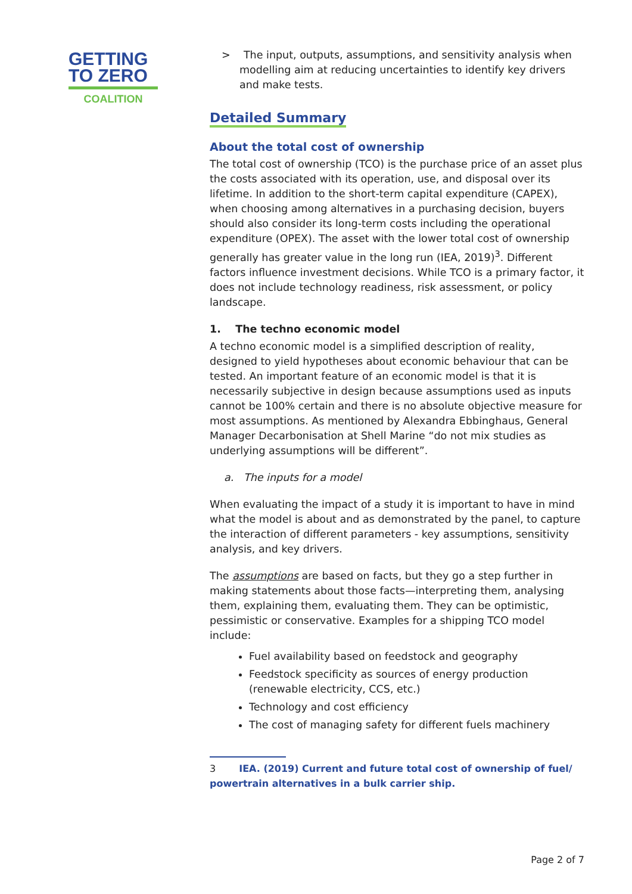GETTING
TO ZERO
COALITION
> The input, outputs, assumptions, and sensitivity analysis when modelling aim at reducing uncertainties to identify key drivers and make tests.
Detailed Summary
About the total cost of ownership
The total cost of ownership (TCO) is the purchase price of an asset plus the costs associated with its operation, use, and disposal over its lifetime. In addition to the short-term capital expenditure (CAPEX), when choosing among alternatives in a purchasing decision, buyers should also consider its long-term costs including the operational expenditure (OPEX). The asset with the lower total cost of ownership generally has greater value in the long run (IEA, 2019)<sup>3</sup>. Different factors influence investment decisions. While TCO is a primary factor, it does not include technology readiness, risk assessment, or policy landscape.
1. The techno economic model
A techno economic model is a simplified description of reality, designed to yield hypotheses about economic behaviour that can be tested. An important feature of an economic model is that it is necessarily subjective in design because assumptions used as inputs cannot be 100% certain and there is no absolute objective measure for most assumptions. As mentioned by Alexandra Ebbinghaus, General Manager Decarbonisation at Shell Marine “do not mix studies as underlying assumptions will be different”.
a. The inputs for a model
When evaluating the impact of a study it is important to have in mind what the model is about and as demonstrated by the panel, to capture the interaction of different parameters - key assumptions, sensitivity analysis, and key drivers.
The assumptions are based on facts, but they go a step further in making statements about those facts—interpreting them, analysing them, explaining them, evaluating them. They can be optimistic, pessimistic or conservative. Examples for a shipping TCO model include:
Fuel availability based on feedstock and geography
Feedstock specificity as sources of energy production (renewable electricity, CCS, etc.)
Technology and cost efficiency
The cost of managing safety for different fuels machinery
3 IEA. (2019) Current and future total cost of ownership of fuel/ powertrain alternatives in a bulk carrier ship.
Page 2 of 7